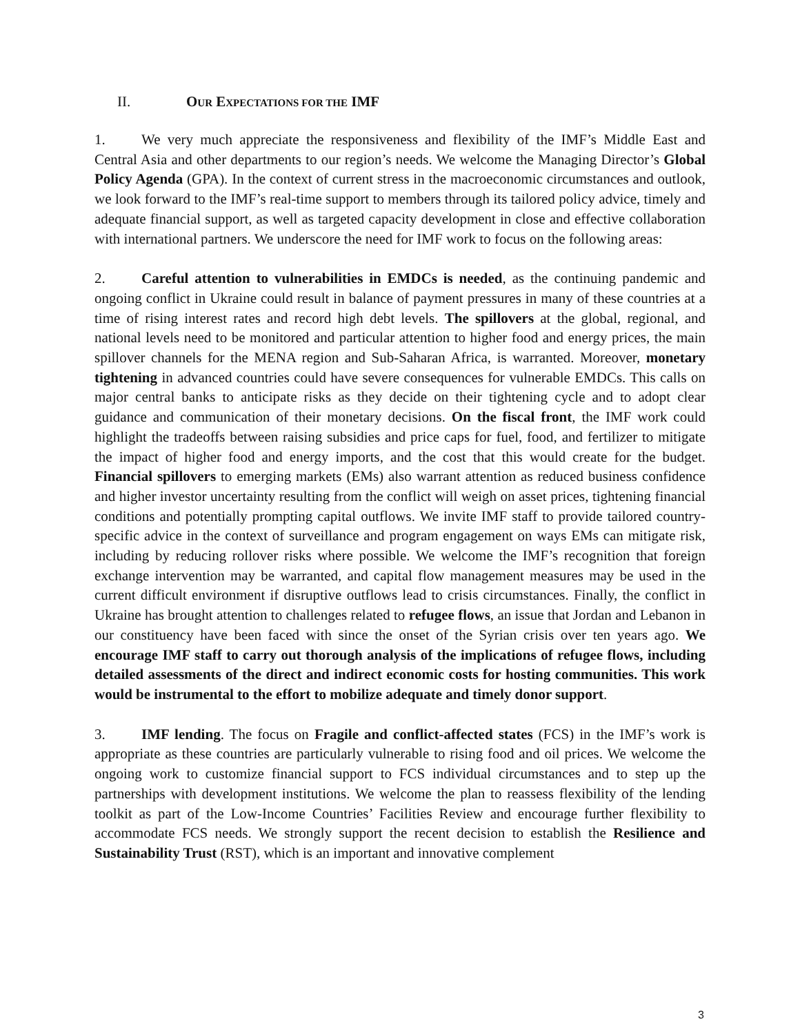II. OUR EXPECTATIONS FOR THE IMF
1. We very much appreciate the responsiveness and flexibility of the IMF’s Middle East and Central Asia and other departments to our region’s needs. We welcome the Managing Director’s Global Policy Agenda (GPA). In the context of current stress in the macroeconomic circumstances and outlook, we look forward to the IMF’s real-time support to members through its tailored policy advice, timely and adequate financial support, as well as targeted capacity development in close and effective collaboration with international partners. We underscore the need for IMF work to focus on the following areas:
2. Careful attention to vulnerabilities in EMDCs is needed, as the continuing pandemic and ongoing conflict in Ukraine could result in balance of payment pressures in many of these countries at a time of rising interest rates and record high debt levels. The spillovers at the global, regional, and national levels need to be monitored and particular attention to higher food and energy prices, the main spillover channels for the MENA region and Sub-Saharan Africa, is warranted. Moreover, monetary tightening in advanced countries could have severe consequences for vulnerable EMDCs. This calls on major central banks to anticipate risks as they decide on their tightening cycle and to adopt clear guidance and communication of their monetary decisions. On the fiscal front, the IMF work could highlight the tradeoffs between raising subsidies and price caps for fuel, food, and fertilizer to mitigate the impact of higher food and energy imports, and the cost that this would create for the budget. Financial spillovers to emerging markets (EMs) also warrant attention as reduced business confidence and higher investor uncertainty resulting from the conflict will weigh on asset prices, tightening financial conditions and potentially prompting capital outflows. We invite IMF staff to provide tailored country-specific advice in the context of surveillance and program engagement on ways EMs can mitigate risk, including by reducing rollover risks where possible. We welcome the IMF’s recognition that foreign exchange intervention may be warranted, and capital flow management measures may be used in the current difficult environment if disruptive outflows lead to crisis circumstances. Finally, the conflict in Ukraine has brought attention to challenges related to refugee flows, an issue that Jordan and Lebanon in our constituency have been faced with since the onset of the Syrian crisis over ten years ago. We encourage IMF staff to carry out thorough analysis of the implications of refugee flows, including detailed assessments of the direct and indirect economic costs for hosting communities. This work would be instrumental to the effort to mobilize adequate and timely donor support.
3. IMF lending. The focus on Fragile and conflict-affected states (FCS) in the IMF’s work is appropriate as these countries are particularly vulnerable to rising food and oil prices. We welcome the ongoing work to customize financial support to FCS individual circumstances and to step up the partnerships with development institutions. We welcome the plan to reassess flexibility of the lending toolkit as part of the Low-Income Countries’ Facilities Review and encourage further flexibility to accommodate FCS needs. We strongly support the recent decision to establish the Resilience and Sustainability Trust (RST), which is an important and innovative complement
3